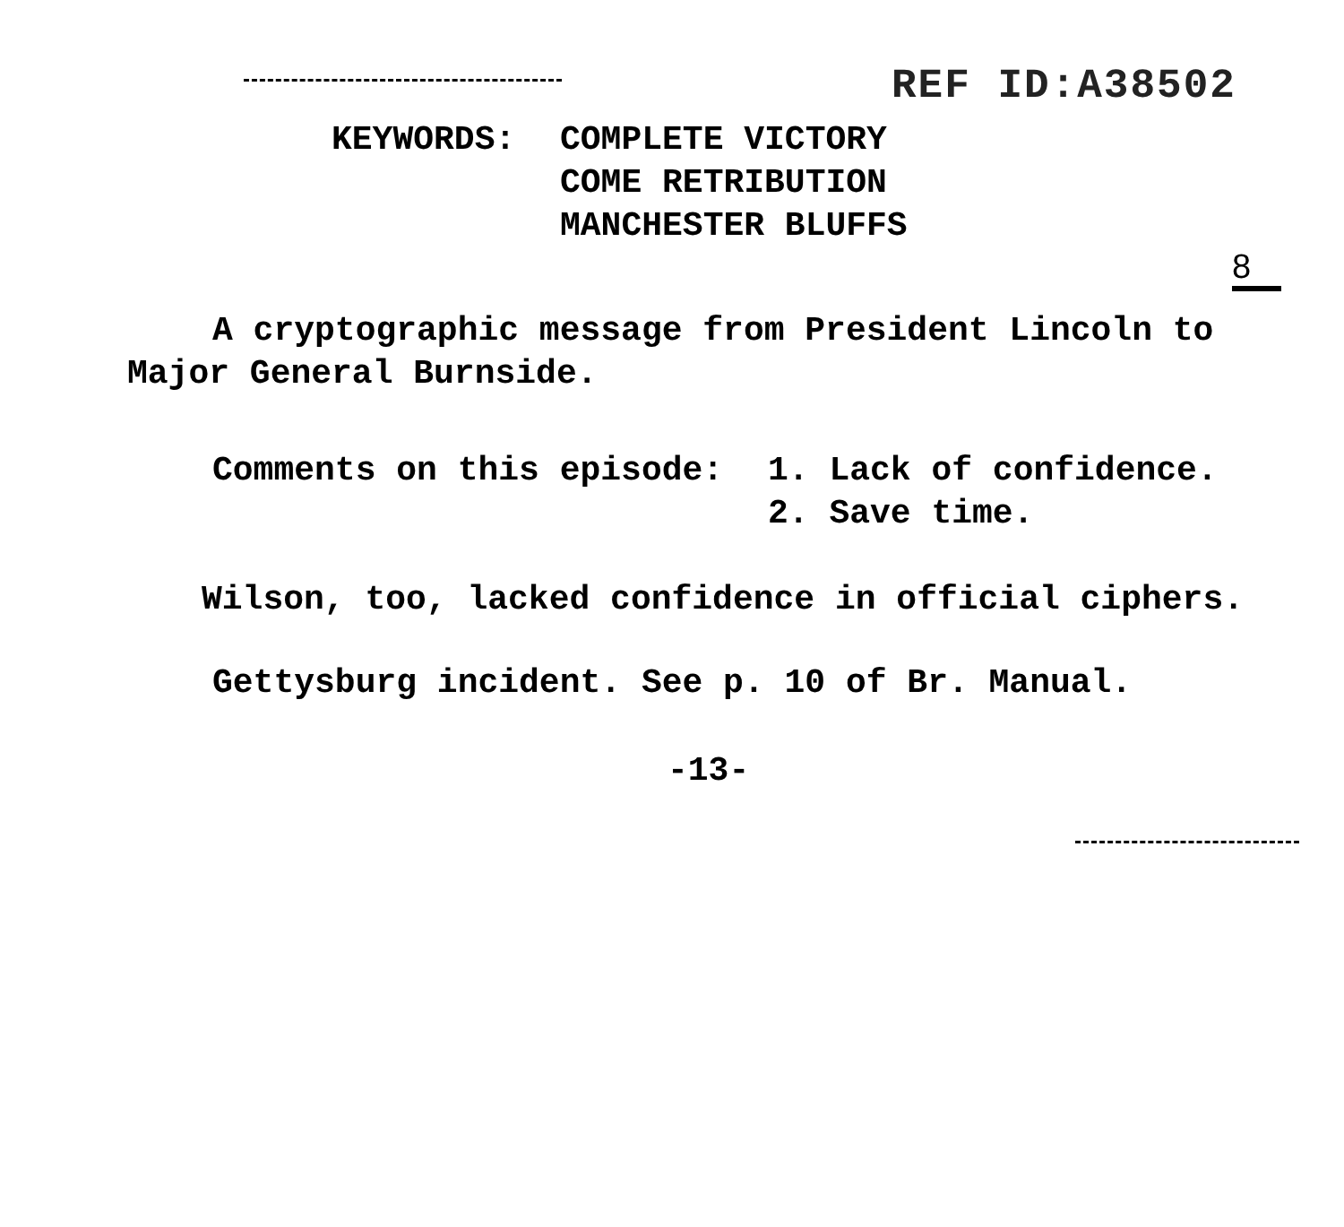REF ID:A38502
KEYWORDS: COMPLETE VICTORY
COME RETRIBUTION
MANCHESTER BLUFFS
8
A cryptographic message from President Lincoln to Major General Burnside.
Comments on this episode: 1. Lack of confidence.
2. Save time.
Wilson, too, lacked confidence in official ciphers.
Gettysburg incident. See p. 10 of Br. Manual.
-13-